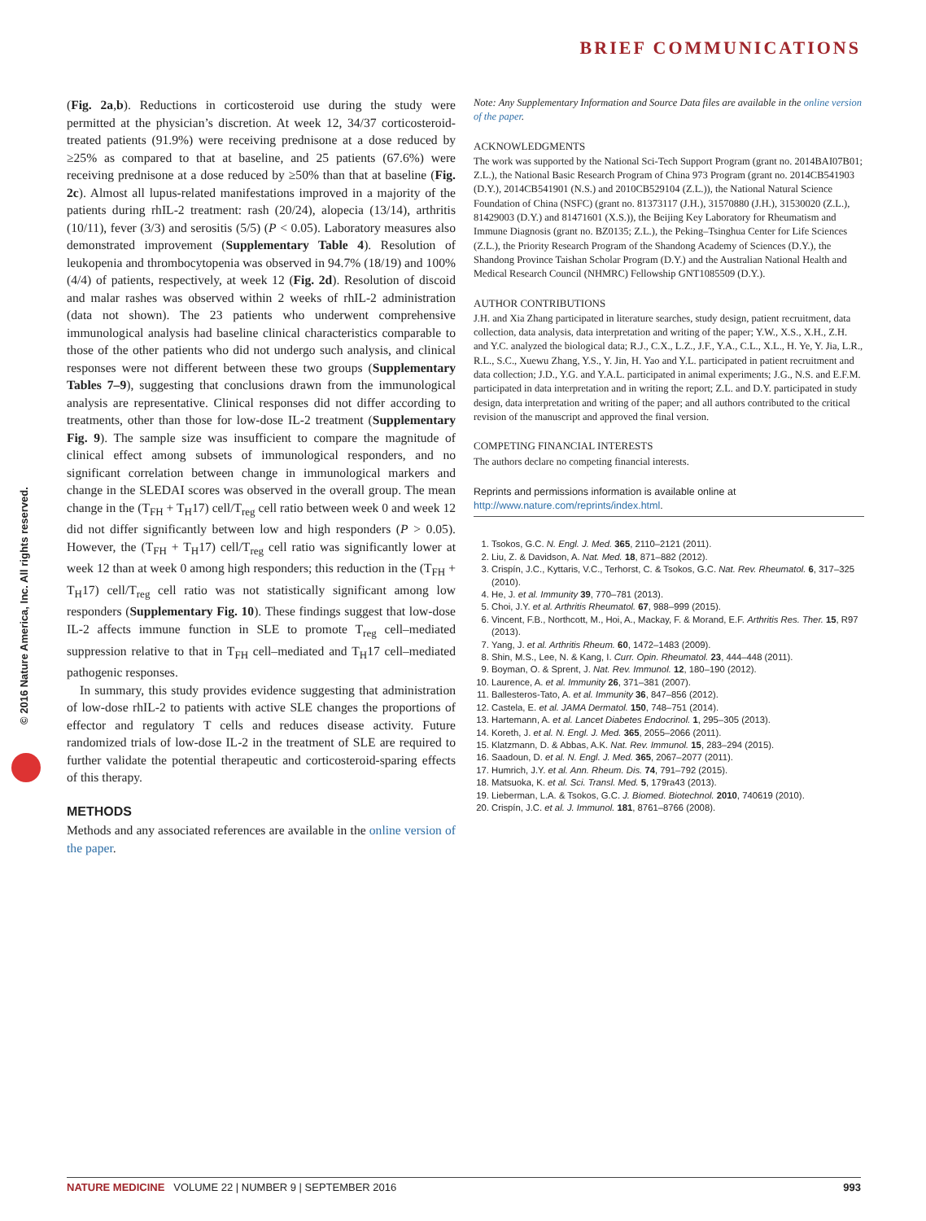BRIEF COMMUNICATIONS
© 2016 Nature America, Inc. All rights reserved.
(Fig. 2a,b). Reductions in corticosteroid use during the study were permitted at the physician’s discretion. At week 12, 34/37 corticosteroid-treated patients (91.9%) were receiving prednisone at a dose reduced by ≥25% as compared to that at baseline, and 25 patients (67.6%) were receiving prednisone at a dose reduced by ≥50% than that at baseline (Fig. 2c). Almost all lupus-related manifestations improved in a majority of the patients during rhIL-2 treatment: rash (20/24), alopecia (13/14), arthritis (10/11), fever (3/3) and serositis (5/5) (P < 0.05). Laboratory measures also demonstrated improvement (Supplementary Table 4). Resolution of leukopenia and thrombocytopenia was observed in 94.7% (18/19) and 100% (4/4) of patients, respectively, at week 12 (Fig. 2d). Resolution of discoid and malar rashes was observed within 2 weeks of rhIL-2 administration (data not shown). The 23 patients who underwent comprehensive immunological analysis had baseline clinical characteristics comparable to those of the other patients who did not undergo such analysis, and clinical responses were not different between these two groups (Supplementary Tables 7–9), suggesting that conclusions drawn from the immunological analysis are representative. Clinical responses did not differ according to treatments, other than those for low-dose IL-2 treatment (Supplementary Fig. 9). The sample size was insufficient to compare the magnitude of clinical effect among subsets of immunological responders, and no significant correlation between change in immunological markers and change in the SLEDAI scores was observed in the overall group. The mean change in the (T<sub>FH</sub> + T<sub>H</sub>17) cell/T<sub>reg</sub> cell ratio between week 0 and week 12 did not differ significantly between low and high responders (P > 0.05). However, the (T<sub>FH</sub> + T<sub>H</sub>17) cell/T<sub>reg</sub> cell ratio was significantly lower at week 12 than at week 0 among high responders; this reduction in the (T<sub>FH</sub> + T<sub>H</sub>17) cell/T<sub>reg</sub> cell ratio was not statistically significant among low responders (Supplementary Fig. 10). These findings suggest that low-dose IL-2 affects immune function in SLE to promote T<sub>reg</sub> cell–mediated suppression relative to that in T<sub>FH</sub> cell–mediated and T<sub>H</sub>17 cell–mediated pathogenic responses.
In summary, this study provides evidence suggesting that administration of low-dose rhIL-2 to patients with active SLE changes the proportions of effector and regulatory T cells and reduces disease activity. Future randomized trials of low-dose IL-2 in the treatment of SLE are required to further validate the potential therapeutic and corticosteroid-sparing effects of this therapy.
METHODS
Methods and any associated references are available in the online version of the paper.
Note: Any Supplementary Information and Source Data files are available in the online version of the paper.
ACKNOWLEDGMENTS
The work was supported by the National Sci-Tech Support Program (grant no. 2014BAI07B01; Z.L.), the National Basic Research Program of China 973 Program (grant no. 2014CB541903 (D.Y.), 2014CB541901 (N.S.) and 2010CB529104 (Z.L.)), the National Natural Science Foundation of China (NSFC) (grant no. 81373117 (J.H.), 31570880 (J.H.), 31530020 (Z.L.), 81429003 (D.Y.) and 81471601 (X.S.)), the Beijing Key Laboratory for Rheumatism and Immune Diagnosis (grant no. BZ0135; Z.L.), the Peking–Tsinghua Center for Life Sciences (Z.L.), the Priority Research Program of the Shandong Academy of Sciences (D.Y.), the Shandong Province Taishan Scholar Program (D.Y.) and the Australian National Health and Medical Research Council (NHMRC) Fellowship GNT1085509 (D.Y.).
AUTHOR CONTRIBUTIONS
J.H. and Xia Zhang participated in literature searches, study design, patient recruitment, data collection, data analysis, data interpretation and writing of the paper; Y.W., X.S., X.H., Z.H. and Y.C. analyzed the biological data; R.J., C.X., L.Z., J.F., Y.A., C.L., X.L., H. Ye, Y. Jia, L.R., R.L., S.C., Xuewu Zhang, Y.S., Y. Jin, H. Yao and Y.L. participated in patient recruitment and data collection; J.D., Y.G. and Y.A.L. participated in animal experiments; J.G., N.S. and E.F.M. participated in data interpretation and in writing the report; Z.L. and D.Y. participated in study design, data interpretation and writing of the paper; and all authors contributed to the critical revision of the manuscript and approved the final version.
COMPETING FINANCIAL INTERESTS
The authors declare no competing financial interests.
Reprints and permissions information is available online at http://www.nature.com/reprints/index.html.
1. Tsokos, G.C. N. Engl. J. Med. 365, 2110–2121 (2011).
2. Liu, Z. & Davidson, A. Nat. Med. 18, 871–882 (2012).
3. Crispín, J.C., Kyttaris, V.C., Terhorst, C. & Tsokos, G.C. Nat. Rev. Rheumatol. 6, 317–325 (2010).
4. He, J. et al. Immunity 39, 770–781 (2013).
5. Choi, J.Y. et al. Arthritis Rheumatol. 67, 988–999 (2015).
6. Vincent, F.B., Northcott, M., Hoi, A., Mackay, F. & Morand, E.F. Arthritis Res. Ther. 15, R97 (2013).
7. Yang, J. et al. Arthritis Rheum. 60, 1472–1483 (2009).
8. Shin, M.S., Lee, N. & Kang, I. Curr. Opin. Rheumatol. 23, 444–448 (2011).
9. Boyman, O. & Sprent, J. Nat. Rev. Immunol. 12, 180–190 (2012).
10. Laurence, A. et al. Immunity 26, 371–381 (2007).
11. Ballesteros-Tato, A. et al. Immunity 36, 847–856 (2012).
12. Castela, E. et al. JAMA Dermatol. 150, 748–751 (2014).
13. Hartemann, A. et al. Lancet Diabetes Endocrinol. 1, 295–305 (2013).
14. Koreth, J. et al. N. Engl. J. Med. 365, 2055–2066 (2011).
15. Klatzmann, D. & Abbas, A.K. Nat. Rev. Immunol. 15, 283–294 (2015).
16. Saadoun, D. et al. N. Engl. J. Med. 365, 2067–2077 (2011).
17. Humrich, J.Y. et al. Ann. Rheum. Dis. 74, 791–792 (2015).
18. Matsuoka, K. et al. Sci. Transl. Med. 5, 179ra43 (2013).
19. Lieberman, L.A. & Tsokos, G.C. J. Biomed. Biotechnol. 2010, 740619 (2010).
20. Crispín, J.C. et al. J. Immunol. 181, 8761–8766 (2008).
NATURE MEDICINE VOLUME 22 | NUMBER 9 | SEPTEMBER 2016 993